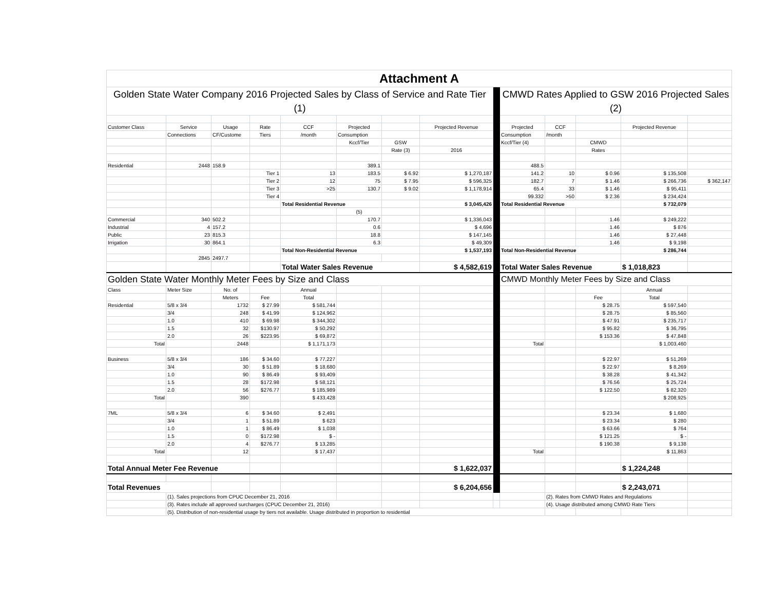| Attachment A | | | | | | | | | | | | | |
| Golden State Water Company 2016 Projected Sales by Class of Service and Rate Tier (1) | | | | | | | | | CMWD Rates Applied to GSW 2016 Projected Sales (2) | | | | |
| Customer Class | Service | Usage | Rate | CCF | Projected | | Projected Revenue | | Projected | CCF | | Projected Revenue | |
| | Connections | CF/Custome | Tiers | /month | Consumption | | | | Consumption | /month | | | |
| | | | | | Kccf/Tier | GSW | | | Kccf/Tier (4) | | CMWD | | |
| | | | | | | Rate (3) | 2016 | | | | Rates | | |
| Residential | 2448 | 158.9 | | | 389.1 | | | | 488.5 | | | | |
| | | | Tier 1 | 13 | 183.5 | $ 6.92 | $ 1,270,187 | | 141.2 | 10 | $ 0.96 | $ 135,508 | |
| | | | Tier 2 | 12 | 75 | $ 7.95 | $ 596,325 | | 182.7 | 7 | $ 1.46 | $ 266,736 | $ 362,147 |
| | | | Tier 3 | >25 | 130.7 | $ 9.02 | $ 1,178,914 | | 65.4 | 33 | $ 1.46 | $ 95,411 | |
| | | | Tier 4 | | | | | | 99.332 | >50 | $ 2.36 | $ 234,424 | |
| | | | | Total Residential Revenue | | | $ 3,045,426 | | Total Residential Revenue | | | $ 732,079 | |
| | | | | | (5) | | | | | | | | |
| Commercial | 340 | 502.2 | | | 170.7 | | $ 1,336,043 | | | | 1.46 | $ 249,222 | |
| Industrial | 4 | 157.2 | | | 0.6 | | $ 4,696 | | | | 1.46 | $ 876 | |
| Public | 23 | 815.3 | | | 18.8 | | $ 147,145 | | | | 1.46 | $ 27,448 | |
| Irrigation | 30 | 864.1 | | | 6.3 | | $ 49,309 | | | | 1.46 | $ 9,198 | |
| | | | | Total Non-Residential Revenue | | | $ 1,537,193 | | Total Non-Residential Revenue | | | $ 286,744 | |
| | 2845 | 2497.7 | | | | | | | | | | | |
| | | | | Total Water Sales Revenue | | | $ 4,582,619 | | Total Water Sales Revenue | | | $ 1,018,823 | |
| Golden State Water Monthly Meter Fees by Size and Class | | | | | | | | | CMWD Monthly Meter Fees by Size and Class | | | | |
| Class | Meter Size | No. of | | Annual | | | | | | | | Annual | |
| | | Meters | Fee | Total | | | | | | | Fee | Total | |
| Residential | 5/8 x 3/4 | 1732 | $ 27.99 | $ 581,744 | | | | | | | $ 28.75 | $ 597,540 | |
| | 3/4 | 248 | $ 41.99 | $ 124,962 | | | | | | | $ 28.75 | $ 85,560 | |
| | 1.0 | 410 | $ 69.98 | $ 344,302 | | | | | | | $ 47.91 | $ 235,717 | |
| | 1.5 | 32 | $130.97 | $ 50,292 | | | | | | | $ 95.82 | $ 36,795 | |
| | 2.0 | 26 | $223.95 | $ 69,872 | | | | | | | $ 153.36 | $ 47,848 | |
| Total | | 2448 | | $ 1,171,173 | | | | | Total | | | $ 1,003,460 | |
| Business | 5/8 x 3/4 | 186 | $ 34.60 | $ 77,227 | | | | | | | $ 22.97 | $ 51,269 | |
| | 3/4 | 30 | $ 51.89 | $ 18,680 | | | | | | | $ 22.97 | $ 8,269 | |
| | 1.0 | 90 | $ 86.49 | $ 93,409 | | | | | | | $ 38.28 | $ 41,342 | |
| | 1.5 | 28 | $172.98 | $ 58,121 | | | | | | | $ 76.56 | $ 25,724 | |
| | 2.0 | 56 | $276.77 | $ 185,989 | | | | | | | $ 122.50 | $ 82,320 | |
| Total | | 390 | | $ 433,428 | | | | | | | | $ 208,925 | |
| 7ML | 5/8 x 3/4 | 6 | $ 34.60 | $ 2,491 | | | | | | | $ 23.34 | $ 1,680 | |
| | 3/4 | 1 | $ 51.89 | $ 623 | | | | | | | $ 23.34 | $ 280 | |
| | 1.0 | 1 | $ 86.49 | $ 1,038 | | | | | | | $ 63.66 | $ 764 | |
| | 1.5 | 0 | $172.98 | $ - | | | | | | | $ 121.25 | $ - | |
| | 2.0 | 4 | $276.77 | $ 13,285 | | | | | | | $ 190.38 | $ 9,138 | |
| Total | | 12 | | $ 17,437 | | | | | Total | | | $ 11,863 | |
| Total Annual Meter Fee Revenue | | | | | | | $ 1,622,037 | | | | | $ 1,224,248 | |
| Total Revenues | | | | | | | $ 6,204,656 | | | | | $ 2,243,071 | |
| | (1). Sales projections from CPUC December 21, 2016 | | | | | | | | | (2). Rates from CMWD Rates and Regulations | | | |
| | (3). Rates include all approved surcharges (CPUC December 21, 2016) | | | | | | | | | (4). Usage distributed among CMWD Rate Tiers | | | |
| | (5). Distribution of non-residential usage by tiers not available. Usage distributed in proportion to residential | | | | | | | | | | | | |